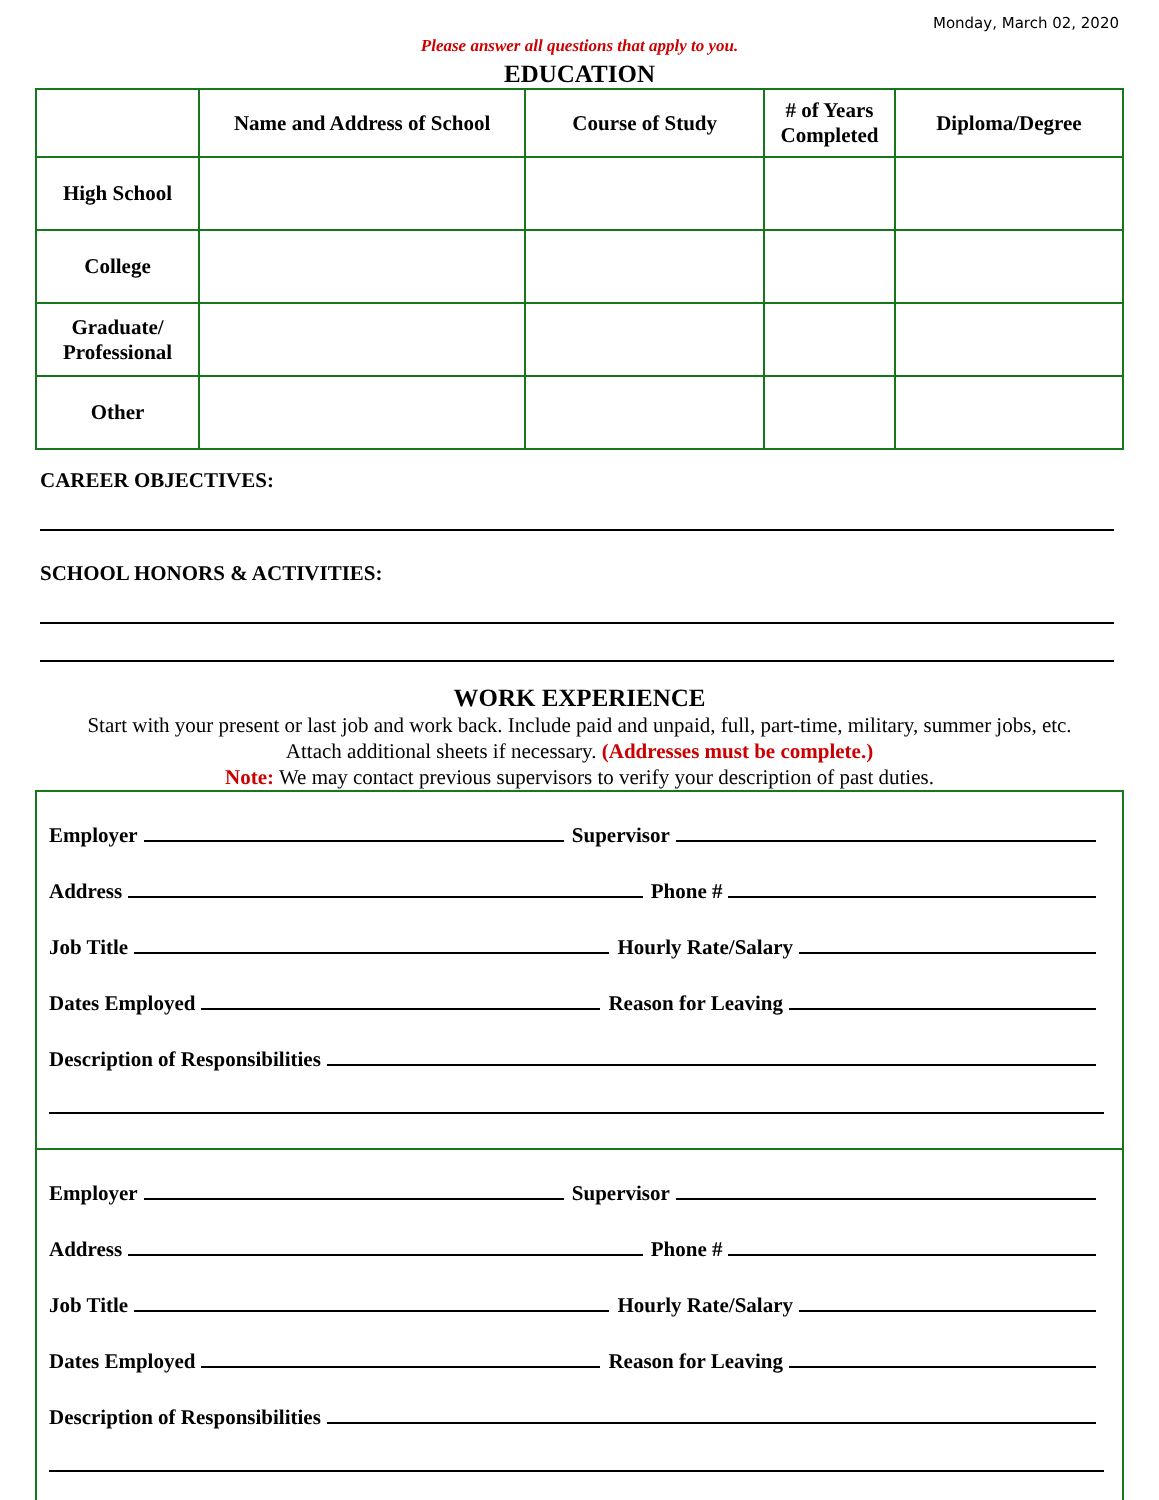Monday, March 02, 2020
Please answer all questions that apply to you.
EDUCATION
| | Name and Address of School | Course of Study | # of Years Completed | Diploma/Degree |
| --- | --- | --- | --- | --- |
| High School | | | | |
| College | | | | |
| Graduate/ Professional | | | | |
| Other | | | | |
CAREER OBJECTIVES:
SCHOOL HONORS & ACTIVITIES:
WORK EXPERIENCE
Start with your present or last job and work back. Include paid and unpaid, full, part-time, military, summer jobs, etc.
Attach additional sheets if necessary. (Addresses must be complete.)
Note: We may contact previous supervisors to verify your description of past duties.
Employer Supervisor
Address Phone #
Job Title Hourly Rate/Salary
Dates Employed Reason for Leaving
Description of Responsibilities
Employer Supervisor
Address Phone #
Job Title Hourly Rate/Salary
Dates Employed Reason for Leaving
Description of Responsibilities